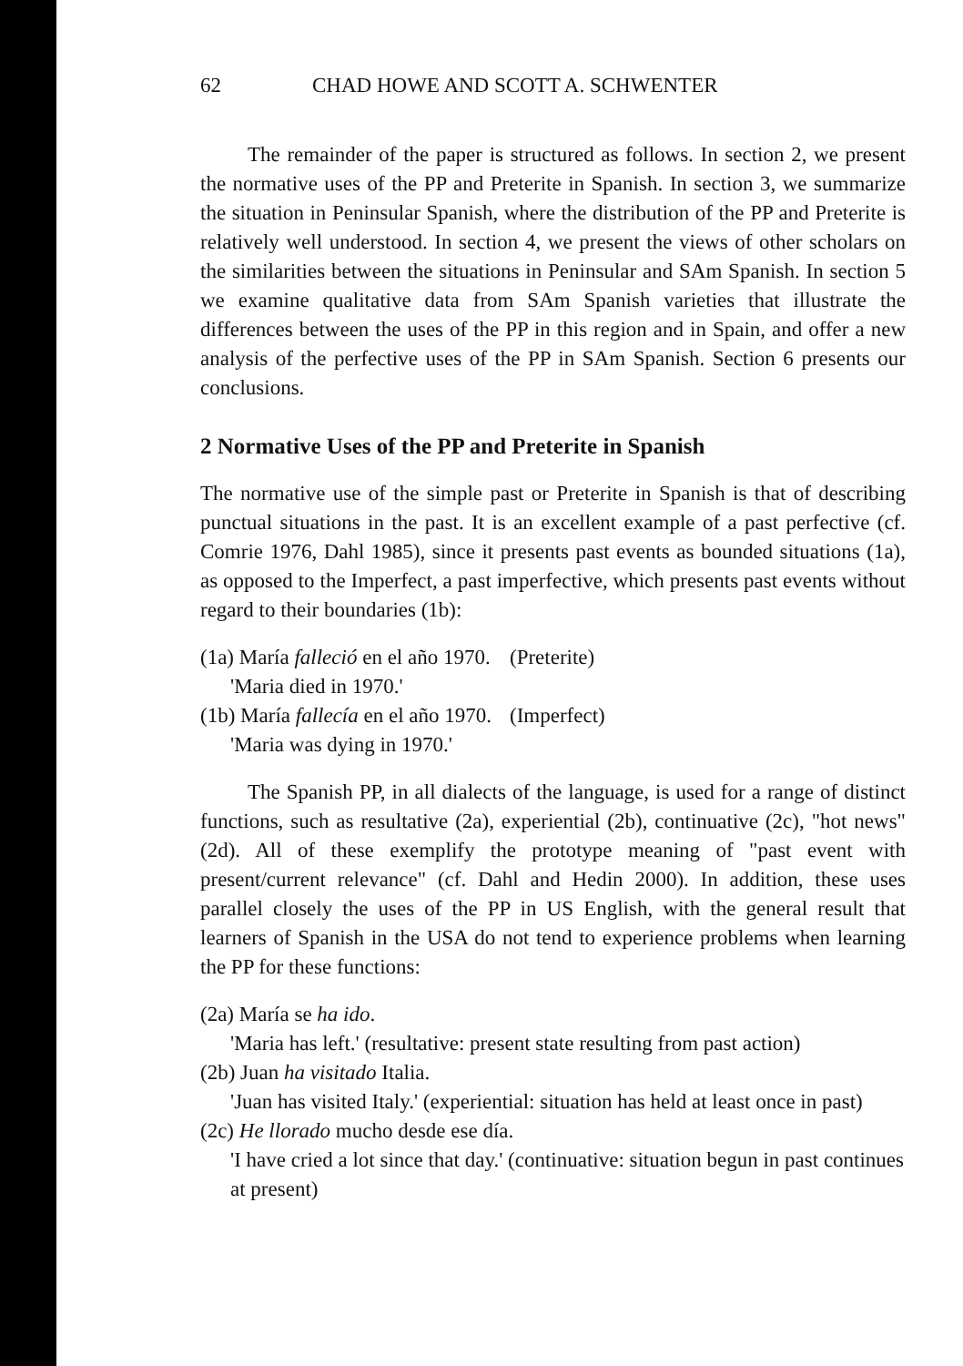62 CHAD HOWE AND SCOTT A. SCHWENTER
The remainder of the paper is structured as follows. In section 2, we present the normative uses of the PP and Preterite in Spanish. In section 3, we summarize the situation in Peninsular Spanish, where the distribution of the PP and Preterite is relatively well understood. In section 4, we present the views of other scholars on the similarities between the situations in Peninsular and SAm Spanish. In section 5 we examine qualitative data from SAm Spanish varieties that illustrate the differences between the uses of the PP in this region and in Spain, and offer a new analysis of the perfective uses of the PP in SAm Spanish. Section 6 presents our conclusions.
2 Normative Uses of the PP and Preterite in Spanish
The normative use of the simple past or Preterite in Spanish is that of describing punctual situations in the past. It is an excellent example of a past perfective (cf. Comrie 1976, Dahl 1985), since it presents past events as bounded situations (1a), as opposed to the Imperfect, a past imperfective, which presents past events without regard to their boundaries (1b):
(1a) María falleció en el año 1970.
(Preterite)
'Maria died in 1970.'
(1b) María fallecía en el año 1970.
(Imperfect)
'Maria was dying in 1970.'
The Spanish PP, in all dialects of the language, is used for a range of distinct functions, such as resultative (2a), experiential (2b), continuative (2c), "hot news" (2d). All of these exemplify the prototype meaning of "past event with present/current relevance" (cf. Dahl and Hedin 2000). In addition, these uses parallel closely the uses of the PP in US English, with the general result that learners of Spanish in the USA do not tend to experience problems when learning the PP for these functions:
(2a) María se ha ido.
'Maria has left.' (resultative: present state resulting from past action)
(2b) Juan ha visitado Italia.
'Juan has visited Italy.' (experiential: situation has held at least once in past)
(2c) He llorado mucho desde ese día.
'I have cried a lot since that day.' (continuative: situation begun in past continues at present)